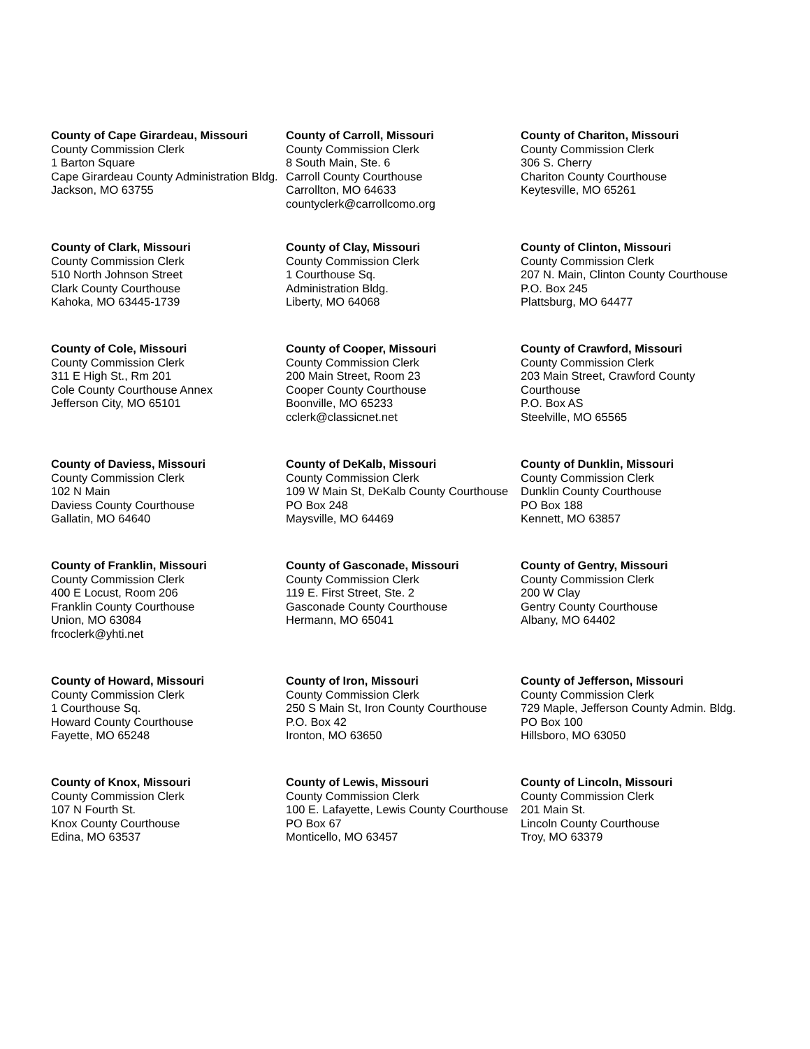County of Cape Girardeau, Missouri
County Commission Clerk
1 Barton Square
Cape Girardeau County Administration Bldg.
Jackson, MO 63755
County of Carroll, Missouri
County Commission Clerk
8 South Main, Ste. 6
Carroll County Courthouse
Carrollton, MO 64633
countyclerk@carrollcomo.org
County of Chariton, Missouri
County Commission Clerk
306 S. Cherry
Chariton County Courthouse
Keytesville, MO 65261
County of Clark, Missouri
County Commission Clerk
510 North Johnson Street
Clark County Courthouse
Kahoka, MO 63445-1739
County of Clay, Missouri
County Commission Clerk
1 Courthouse Sq.
Administration Bldg.
Liberty, MO 64068
County of Clinton, Missouri
County Commission Clerk
207 N. Main, Clinton County Courthouse
P.O. Box 245
Plattsburg, MO 64477
County of Cole, Missouri
County Commission Clerk
311 E High St., Rm 201
Cole County Courthouse Annex
Jefferson City, MO 65101
County of Cooper, Missouri
County Commission Clerk
200 Main Street, Room 23
Cooper County Courthouse
Boonville, MO 65233
cclerk@classicnet.net
County of Crawford, Missouri
County Commission Clerk
203 Main Street, Crawford County Courthouse
P.O. Box AS
Steelville, MO 65565
County of Daviess, Missouri
County Commission Clerk
102 N Main
Daviess County Courthouse
Gallatin, MO 64640
County of DeKalb, Missouri
County Commission Clerk
109 W Main St, DeKalb County Courthouse
PO Box 248
Maysville, MO 64469
County of Dunklin, Missouri
County Commission Clerk
Dunklin County Courthouse
PO Box 188
Kennett, MO 63857
County of Franklin, Missouri
County Commission Clerk
400 E Locust, Room 206
Franklin County Courthouse
Union, MO 63084
frcoclerk@yhti.net
County of Gasconade, Missouri
County Commission Clerk
119 E. First Street, Ste. 2
Gasconade County Courthouse
Hermann, MO 65041
County of Gentry, Missouri
County Commission Clerk
200 W Clay
Gentry County Courthouse
Albany, MO 64402
County of Howard, Missouri
County Commission Clerk
1 Courthouse Sq.
Howard County Courthouse
Fayette, MO 65248
County of Iron, Missouri
County Commission Clerk
250 S Main St, Iron County Courthouse
P.O. Box 42
Ironton, MO 63650
County of Jefferson, Missouri
County Commission Clerk
729 Maple, Jefferson County Admin. Bldg.
PO Box 100
Hillsboro, MO 63050
County of Knox, Missouri
County Commission Clerk
107 N Fourth St.
Knox County Courthouse
Edina, MO 63537
County of Lewis, Missouri
County Commission Clerk
100 E. Lafayette, Lewis County Courthouse
PO Box 67
Monticello, MO 63457
County of Lincoln, Missouri
County Commission Clerk
201 Main St.
Lincoln County Courthouse
Troy, MO 63379